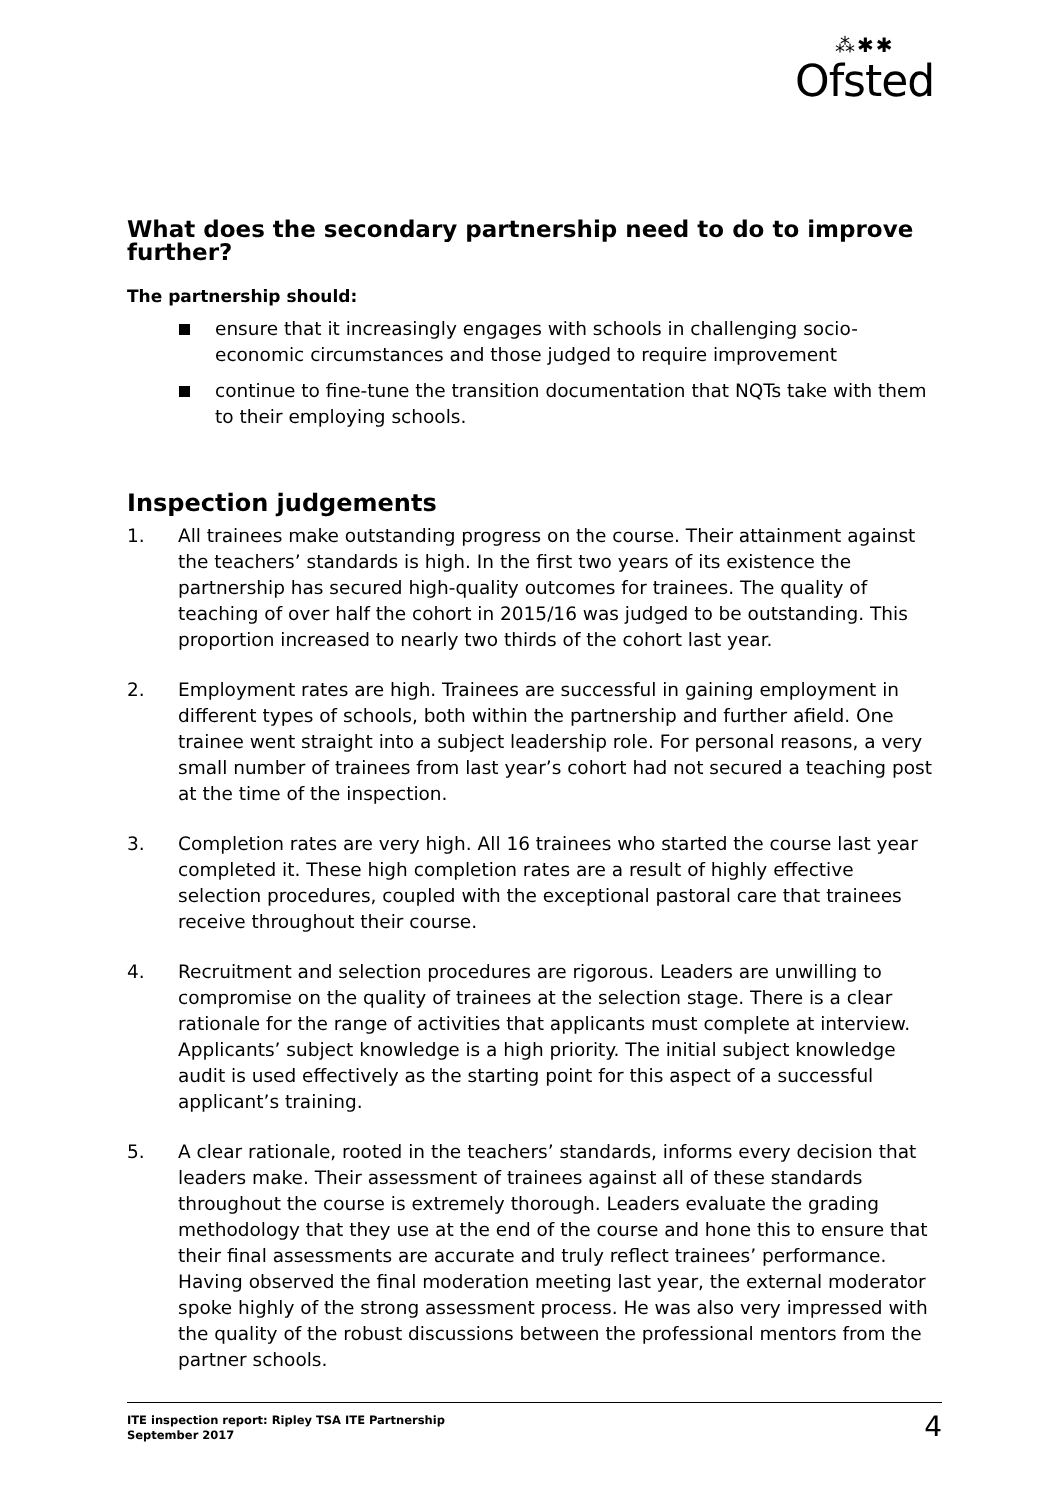⁂✱✱
Ofsted
What does the secondary partnership need to do to improve further?
The partnership should:
ensure that it increasingly engages with schools in challenging socio-economic circumstances and those judged to require improvement
continue to fine-tune the transition documentation that NQTs take with them to their employing schools.
Inspection judgements
1. All trainees make outstanding progress on the course. Their attainment against the teachers’ standards is high. In the first two years of its existence the partnership has secured high-quality outcomes for trainees. The quality of teaching of over half the cohort in 2015/16 was judged to be outstanding. This proportion increased to nearly two thirds of the cohort last year.
2. Employment rates are high. Trainees are successful in gaining employment in different types of schools, both within the partnership and further afield. One trainee went straight into a subject leadership role. For personal reasons, a very small number of trainees from last year’s cohort had not secured a teaching post at the time of the inspection.
3. Completion rates are very high. All 16 trainees who started the course last year completed it. These high completion rates are a result of highly effective selection procedures, coupled with the exceptional pastoral care that trainees receive throughout their course.
4. Recruitment and selection procedures are rigorous. Leaders are unwilling to compromise on the quality of trainees at the selection stage. There is a clear rationale for the range of activities that applicants must complete at interview. Applicants’ subject knowledge is a high priority. The initial subject knowledge audit is used effectively as the starting point for this aspect of a successful applicant’s training.
5. A clear rationale, rooted in the teachers’ standards, informs every decision that leaders make. Their assessment of trainees against all of these standards throughout the course is extremely thorough. Leaders evaluate the grading methodology that they use at the end of the course and hone this to ensure that their final assessments are accurate and truly reflect trainees’ performance. Having observed the final moderation meeting last year, the external moderator spoke highly of the strong assessment process. He was also very impressed with the quality of the robust discussions between the professional mentors from the partner schools.
ITE inspection report: Ripley TSA ITE Partnership
September 2017
4